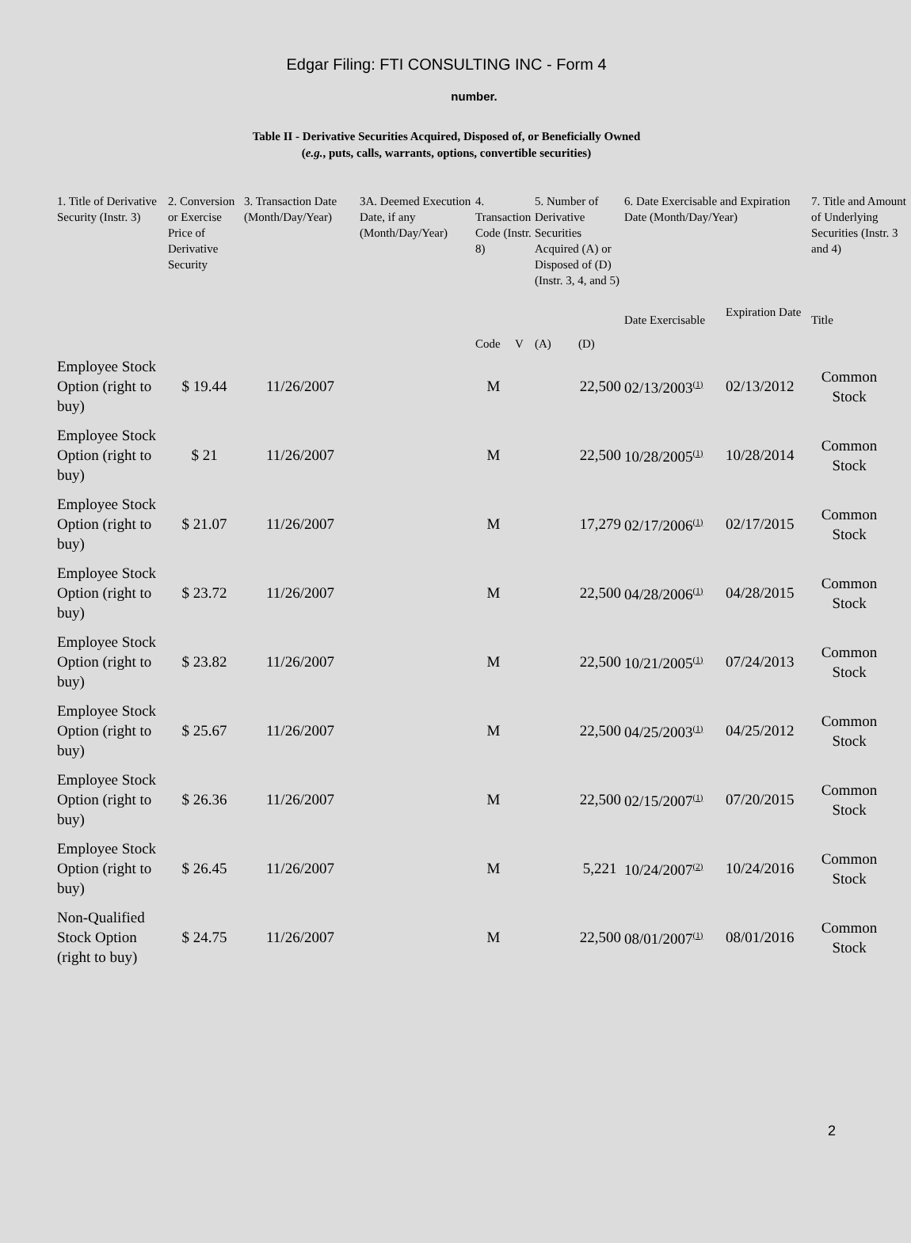Edgar Filing: FTI CONSULTING INC - Form 4
number.
Table II - Derivative Securities Acquired, Disposed of, or Beneficially Owned
(e.g., puts, calls, warrants, options, convertible securities)
| 1. Title of Derivative Security (Instr. 3) | 2. Conversion or Exercise Price of Derivative Security | 3. Transaction Date (Month/Day/Year) | 3A. Deemed Execution Date, if any (Month/Day/Year) | 4. Transaction Code (Instr. 8) | | 5. Number of Derivative Securities Acquired (A) or Disposed of (D) (Instr. 3, 4, and 5) | | 6. Date Exercisable and Expiration Date (Month/Day/Year) | | 7. Title and Amount of Underlying Securities (Instr. 3 and 4) | |
| --- | --- | --- | --- | --- | --- | --- | --- | --- | --- | --- | --- |
| | | | | Code | V | (A) | (D) | Date Exercisable | Expiration Date | Title | |
| Employee Stock Option (right to buy) | $ 19.44 | 11/26/2007 | | M | | | 22,500 | 02/13/2003<sup>(1)</sup> | 02/13/2012 | Common Stock | |
| Employee Stock Option (right to buy) | $ 21 | 11/26/2007 | | M | | | 22,500 | 10/28/2005<sup>(1)</sup> | 10/28/2014 | Common Stock | |
| Employee Stock Option (right to buy) | $ 21.07 | 11/26/2007 | | M | | | 17,279 | 02/17/2006<sup>(1)</sup> | 02/17/2015 | Common Stock | |
| Employee Stock Option (right to buy) | $ 23.72 | 11/26/2007 | | M | | | 22,500 | 04/28/2006<sup>(1)</sup> | 04/28/2015 | Common Stock | |
| Employee Stock Option (right to buy) | $ 23.82 | 11/26/2007 | | M | | | 22,500 | 10/21/2005<sup>(1)</sup> | 07/24/2013 | Common Stock | |
| Employee Stock Option (right to buy) | $ 25.67 | 11/26/2007 | | M | | | 22,500 | 04/25/2003<sup>(1)</sup> | 04/25/2012 | Common Stock | |
| Employee Stock Option (right to buy) | $ 26.36 | 11/26/2007 | | M | | | 22,500 | 02/15/2007<sup>(1)</sup> | 07/20/2015 | Common Stock | |
| Employee Stock Option (right to buy) | $ 26.45 | 11/26/2007 | | M | | | 5,221 | 10/24/2007<sup>(2)</sup> | 10/24/2016 | Common Stock | |
| Non-Qualified Stock Option (right to buy) | $ 24.75 | 11/26/2007 | | M | | | 22,500 | 08/01/2007<sup>(1)</sup> | 08/01/2016 | Common Stock | |
2